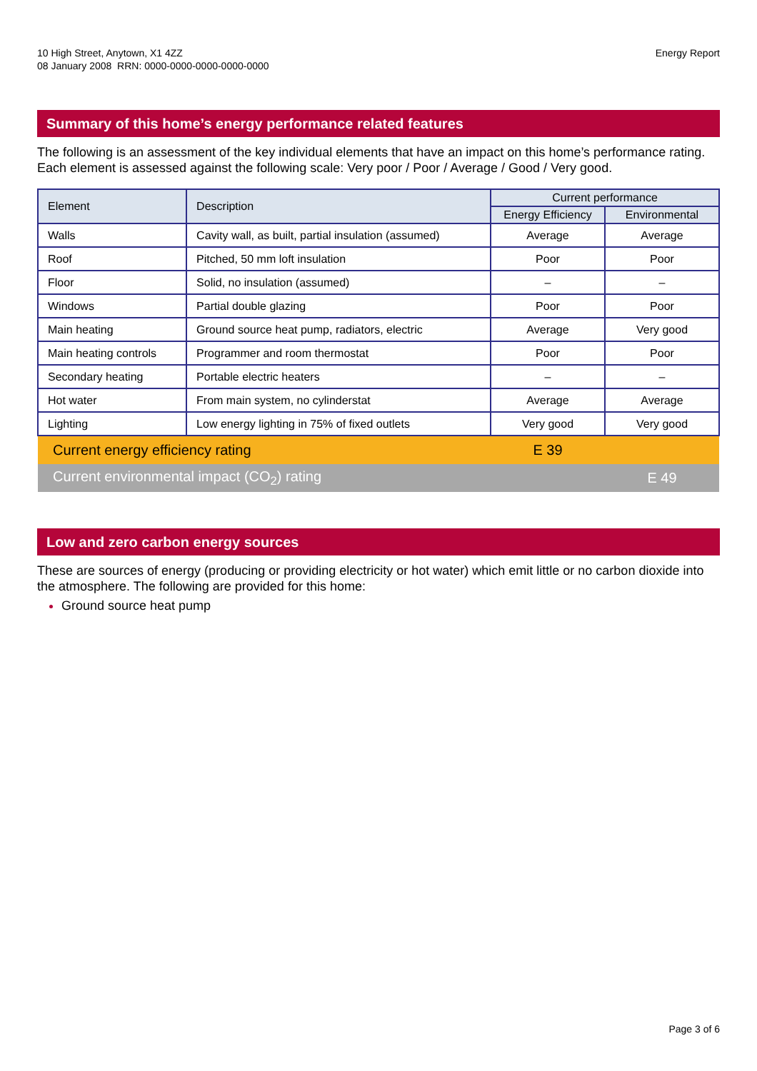10 High Street, Anytown, X1 4ZZ
08 January 2008 RRN: 0000-0000-0000-0000-0000
Energy Report
Summary of this home’s energy performance related features
The following is an assessment of the key individual elements that have an impact on this home’s performance rating. Each element is assessed against the following scale: Very poor / Poor / Average / Good / Very good.
| Element | Description | Current performance | |
| --- | --- | --- | --- |
| | | Energy Efficiency | Environmental |
| Walls | Cavity wall, as built, partial insulation (assumed) | Average | Average |
| Roof | Pitched, 50 mm loft insulation | Poor | Poor |
| Floor | Solid, no insulation (assumed) | – | – |
| Windows | Partial double glazing | Poor | Poor |
| Main heating | Ground source heat pump, radiators, electric | Average | Very good |
| Main heating controls | Programmer and room thermostat | Poor | Poor |
| Secondary heating | Portable electric heaters | – | – |
| Hot water | From main system, no cylinderstat | Average | Average |
| Lighting | Low energy lighting in 75% of fixed outlets | Very good | Very good |
| Current energy efficiency rating | | E 39 | |
| Current environmental impact (CO<sub>2</sub>) rating | | | E 49 |
Low and zero carbon energy sources
These are sources of energy (producing or providing electricity or hot water) which emit little or no carbon dioxide into the atmosphere. The following are provided for this home:
Ground source heat pump
Page 3 of 6